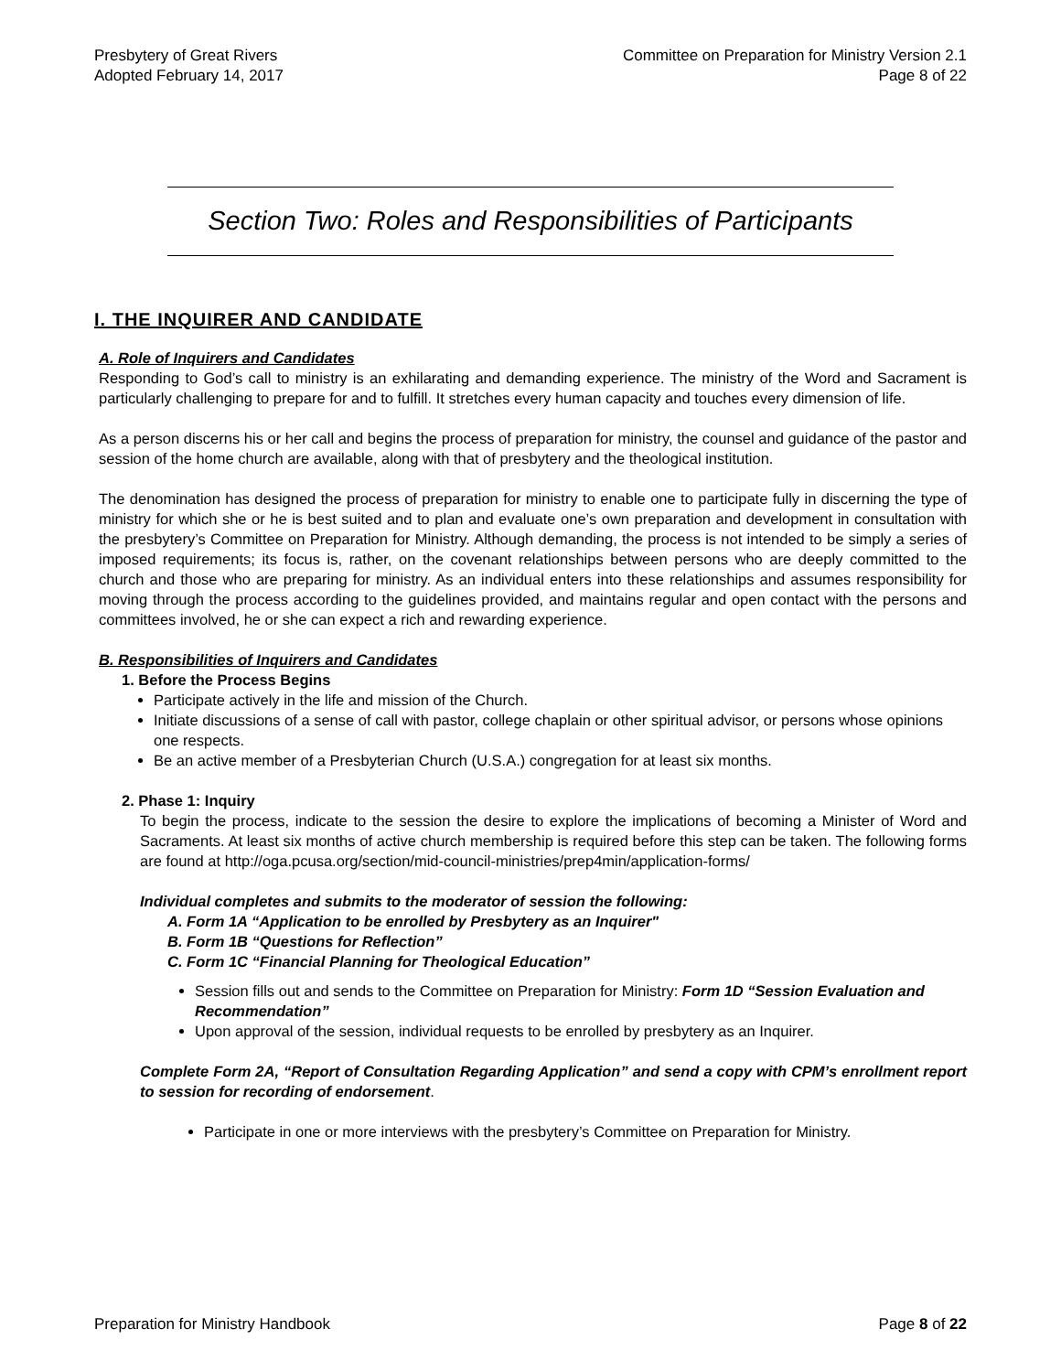Presbytery of Great Rivers
Adopted February 14, 2017
Committee on Preparation for Ministry Version 2.1
Page 8 of 22
Section Two: Roles and Responsibilities of Participants
I. THE INQUIRER AND CANDIDATE
A. Role of Inquirers and Candidates
Responding to God’s call to ministry is an exhilarating and demanding experience. The ministry of the Word and Sacrament is particularly challenging to prepare for and to fulfill. It stretches every human capacity and touches every dimension of life.
As a person discerns his or her call and begins the process of preparation for ministry, the counsel and guidance of the pastor and session of the home church are available, along with that of presbytery and the theological institution.
The denomination has designed the process of preparation for ministry to enable one to participate fully in discerning the type of ministry for which she or he is best suited and to plan and evaluate one’s own preparation and development in consultation with the presbytery’s Committee on Preparation for Ministry. Although demanding, the process is not intended to be simply a series of imposed requirements; its focus is, rather, on the covenant relationships between persons who are deeply committed to the church and those who are preparing for ministry. As an individual enters into these relationships and assumes responsibility for moving through the process according to the guidelines provided, and maintains regular and open contact with the persons and committees involved, he or she can expect a rich and rewarding experience.
B. Responsibilities of Inquirers and Candidates
1. Before the Process Begins
Participate actively in the life and mission of the Church.
Initiate discussions of a sense of call with pastor, college chaplain or other spiritual advisor, or persons whose opinions one respects.
Be an active member of a Presbyterian Church (U.S.A.) congregation for at least six months.
2. Phase 1: Inquiry
To begin the process, indicate to the session the desire to explore the implications of becoming a Minister of Word and Sacraments. At least six months of active church membership is required before this step can be taken. The following forms are found at http://oga.pcusa.org/section/mid-council-ministries/prep4min/application-forms/
Individual completes and submits to the moderator of session the following:
A. Form 1A “Application to be enrolled by Presbytery as an Inquirer"
B. Form 1B “Questions for Reflection”
C. Form 1C “Financial Planning for Theological Education”
Session fills out and sends to the Committee on Preparation for Ministry: Form 1D “Session Evaluation and Recommendation”
Upon approval of the session, individual requests to be enrolled by presbytery as an Inquirer.
Complete Form 2A, “Report of Consultation Regarding Application” and send a copy with CPM’s enrollment report to session for recording of endorsement.
Participate in one or more interviews with the presbytery’s Committee on Preparation for Ministry.
Preparation for Ministry Handbook
Page 8 of 22